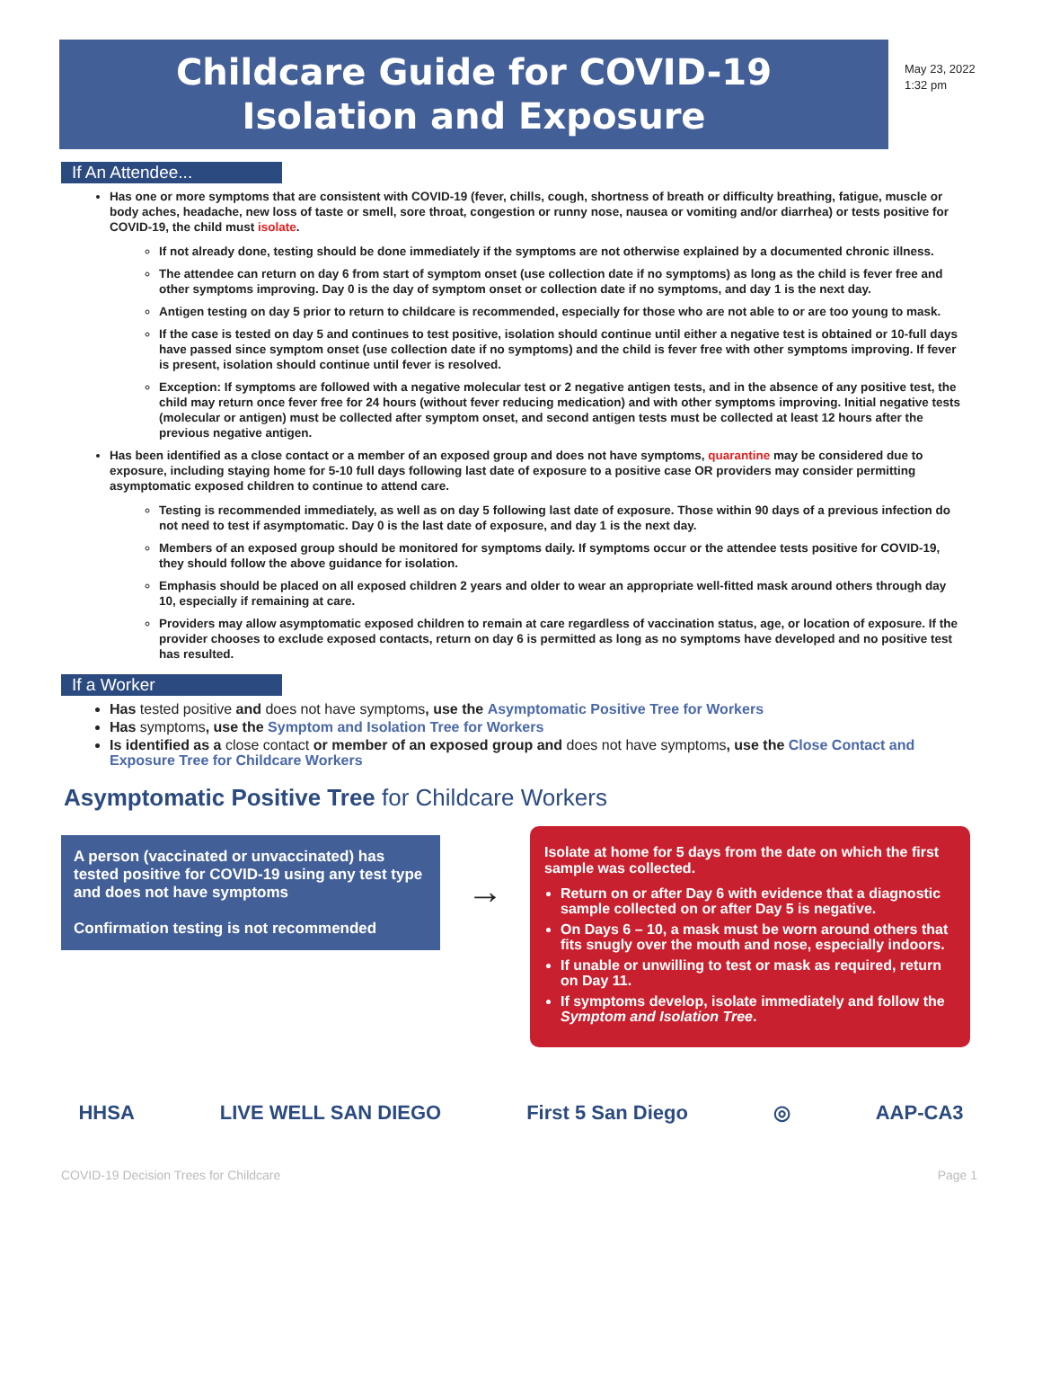Childcare Guide for COVID-19
Isolation and Exposure
May 23, 2022
1:32 pm
If An Attendee...
Has one or more symptoms that are consistent with COVID-19 (fever, chills, cough, shortness of breath or difficulty breathing, fatigue, muscle or body aches, headache, new loss of taste or smell, sore throat, congestion or runny nose, nausea or vomiting and/or diarrhea) or tests positive for COVID-19, the child must isolate.
If not already done, testing should be done immediately if the symptoms are not otherwise explained by a documented chronic illness.
The attendee can return on day 6 from start of symptom onset (use collection date if no symptoms) as long as the child is fever free and other symptoms improving. Day 0 is the day of symptom onset or collection date if no symptoms, and day 1 is the next day.
Antigen testing on day 5 prior to return to childcare is recommended, especially for those who are not able to or are too young to mask.
If the case is tested on day 5 and continues to test positive, isolation should continue until either a negative test is obtained or 10-full days have passed since symptom onset (use collection date if no symptoms) and the child is fever free with other symptoms improving. If fever is present, isolation should continue until fever is resolved.
Exception: If symptoms are followed with a negative molecular test or 2 negative antigen tests, and in the absence of any positive test, the child may return once fever free for 24 hours (without fever reducing medication) and with other symptoms improving. Initial negative tests (molecular or antigen) must be collected after symptom onset, and second antigen tests must be collected at least 12 hours after the previous negative antigen.
Has been identified as a close contact or a member of an exposed group and does not have symptoms, quarantine may be considered due to exposure, including staying home for 5-10 full days following last date of exposure to a positive case OR providers may consider permitting asymptomatic exposed children to continue to attend care.
Testing is recommended immediately, as well as on day 5 following last date of exposure. Those within 90 days of a previous infection do not need to test if asymptomatic. Day 0 is the last date of exposure, and day 1 is the next day.
Members of an exposed group should be monitored for symptoms daily. If symptoms occur or the attendee tests positive for COVID-19, they should follow the above guidance for isolation.
Emphasis should be placed on all exposed children 2 years and older to wear an appropriate well-fitted mask around others through day 10, especially if remaining at care.
Providers may allow asymptomatic exposed children to remain at care regardless of vaccination status, age, or location of exposure. If the provider chooses to exclude exposed contacts, return on day 6 is permitted as long as no symptoms have developed and no positive test has resulted.
If a Worker
Has tested positive and does not have symptoms, use the Asymptomatic Positive Tree for Workers
Has symptoms, use the Symptom and Isolation Tree for Workers
Is identified as a close contact or member of an exposed group and does not have symptoms, use the Close Contact and Exposure Tree for Childcare Workers
Asymptomatic Positive Tree for Childcare Workers
A person (vaccinated or unvaccinated) has tested positive for COVID-19 using any test type and does not have symptoms
Confirmation testing is not recommended
→
Isolate at home for 5 days from the date on which the first sample was collected.
Return on or after Day 6 with evidence that a diagnostic sample collected on or after Day 5 is negative.
On Days 6 – 10, a mask must be worn around others that fits snugly over the mouth and nose, especially indoors.
If unable or unwilling to test or mask as required, return on Day 11.
If symptoms develop, isolate immediately and follow the Symptom and Isolation Tree.
HHSA LIVE WELL SAN DIEGO First 5 San Diego ◎ AAP-CA3
COVID-19 Decision Trees for Childcare Page 1